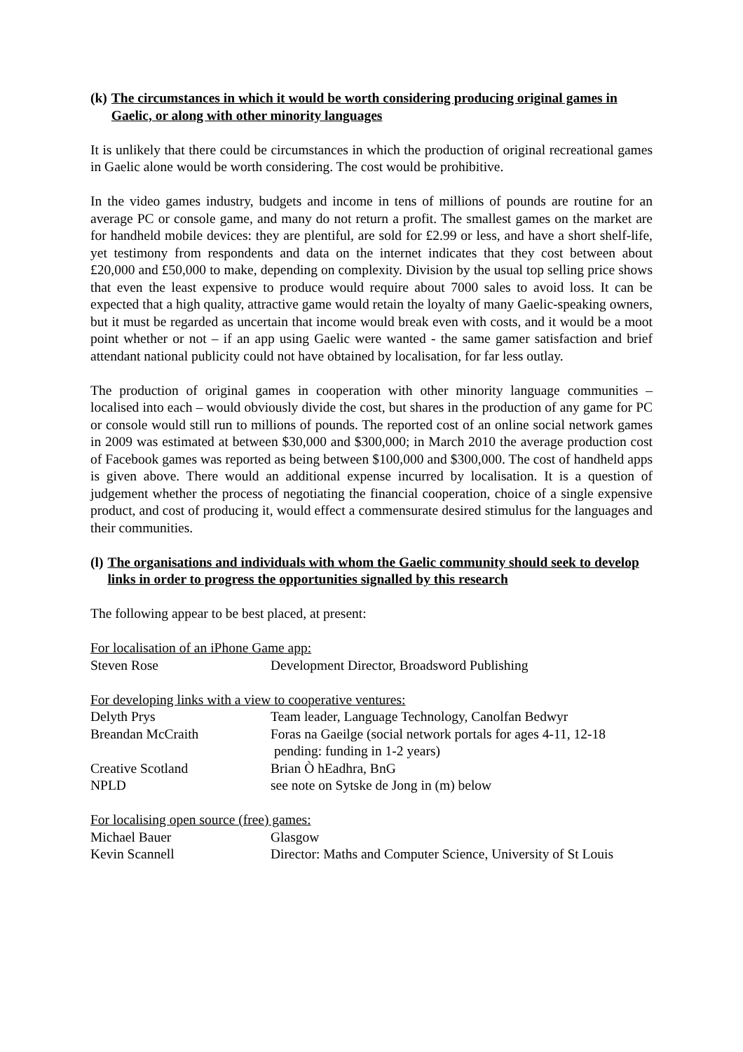(k) The circumstances in which it would be worth considering producing original games in Gaelic, or along with other minority languages
It is unlikely that there could be circumstances in which the production of original recreational games in Gaelic alone would be worth considering. The cost would be prohibitive.
In the video games industry, budgets and income in tens of millions of pounds are routine for an average PC or console game, and many do not return a profit. The smallest games on the market are for handheld mobile devices: they are plentiful, are sold for £2.99 or less, and have a short shelf-life, yet testimony from respondents and data on the internet indicates that they cost between about £20,000 and £50,000 to make, depending on complexity. Division by the usual top selling price shows that even the least expensive to produce would require about 7000 sales to avoid loss. It can be expected that a high quality, attractive game would retain the loyalty of many Gaelic-speaking owners, but it must be regarded as uncertain that income would break even with costs, and it would be a moot point whether or not – if an app using Gaelic were wanted - the same gamer satisfaction and brief attendant national publicity could not have obtained by localisation, for far less outlay.
The production of original games in cooperation with other minority language communities – localised into each – would obviously divide the cost, but shares in the production of any game for PC or console would still run to millions of pounds. The reported cost of an online social network games in 2009 was estimated at between $30,000 and $300,000; in March 2010 the average production cost of Facebook games was reported as being between $100,000 and $300,000. The cost of handheld apps is given above. There would an additional expense incurred by localisation. It is a question of judgement whether the process of negotiating the financial cooperation, choice of a single expensive product, and cost of producing it, would effect a commensurate desired stimulus for the languages and their communities.
(l) The organisations and individuals with whom the Gaelic community should seek to develop links in order to progress the opportunities signalled by this research
The following appear to be best placed, at present:
| For localisation of an iPhone Game app: | |
| Steven Rose | Development Director, Broadsword Publishing |
| For developing links with a view to cooperative ventures: | |
| Delyth Prys | Team leader, Language Technology, Canolfan Bedwyr |
| Breandan McCraith | Foras na Gaeilge (social network portals for ages 4-11, 12-18 pending: funding in 1-2 years) |
| Creative Scotland | Brian Ò hEadhra, BnG |
| NPLD | see note on Sytske de Jong in (m) below |
| For localising open source (free) games: | |
| Michael Bauer | Glasgow |
| Kevin Scannell | Director: Maths and Computer Science, University of St Louis |